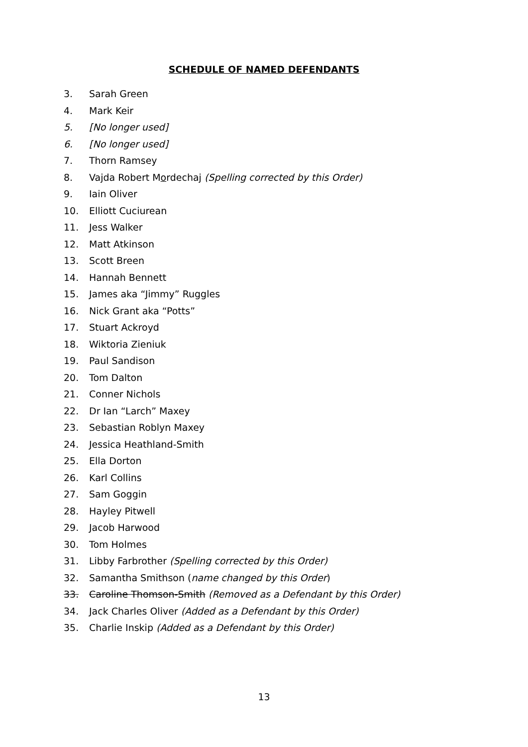SCHEDULE OF NAMED DEFENDANTS
3. Sarah Green
4. Mark Keir
5. [No longer used]
6. [No longer used]
7. Thorn Ramsey
8. Vajda Robert Mordechaj (Spelling corrected by this Order)
9. Iain Oliver
10. Elliott Cuciurean
11. Jess Walker
12. Matt Atkinson
13. Scott Breen
14. Hannah Bennett
15. James aka “Jimmy” Ruggles
16. Nick Grant aka “Potts”
17. Stuart Ackroyd
18. Wiktoria Zieniuk
19. Paul Sandison
20. Tom Dalton
21. Conner Nichols
22. Dr Ian “Larch” Maxey
23. Sebastian Roblyn Maxey
24. Jessica Heathland-Smith
25. Ella Dorton
26. Karl Collins
27. Sam Goggin
28. Hayley Pitwell
29. Jacob Harwood
30. Tom Holmes
31. Libby Farbrother (Spelling corrected by this Order)
32. Samantha Smithson (name changed by this Order)
33. Caroline Thomson-Smith (Removed as a Defendant by this Order)
34. Jack Charles Oliver (Added as a Defendant by this Order)
35. Charlie Inskip (Added as a Defendant by this Order)
13